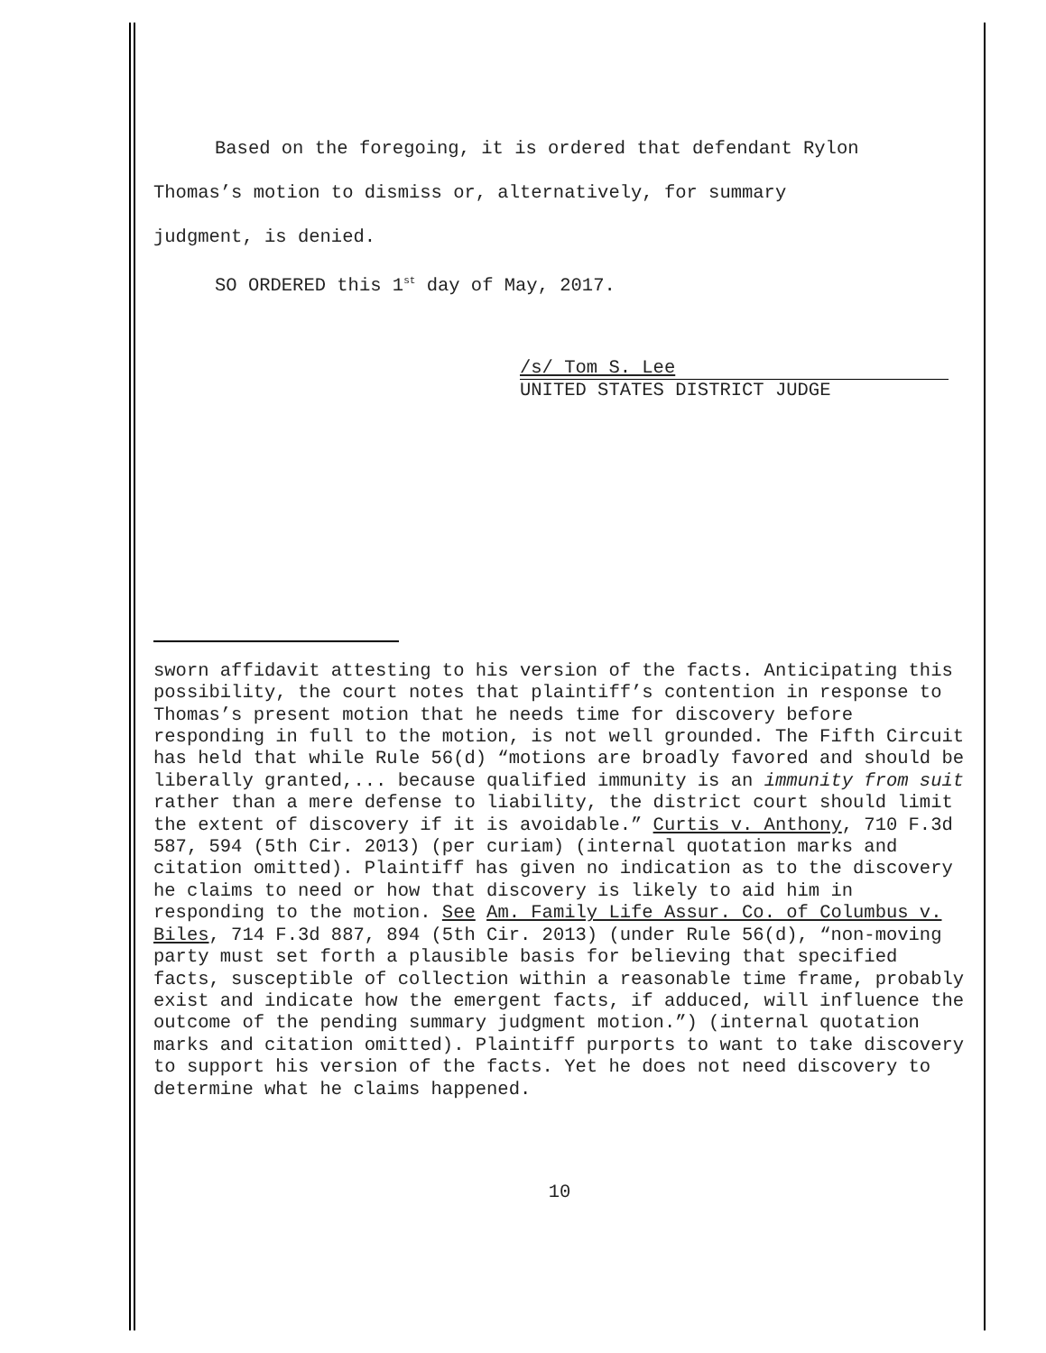Based on the foregoing, it is ordered that defendant Rylon
Thomas’s motion to dismiss or, alternatively, for summary
judgment, is denied.
SO ORDERED this 1<sup>st</sup> day of May, 2017.
/s/ Tom S. Lee
UNITED STATES DISTRICT JUDGE
sworn affidavit attesting to his version of the facts. Anticipating this possibility, the court notes that plaintiff’s contention in response to Thomas’s present motion that he needs time for discovery before responding in full to the motion, is not well grounded. The Fifth Circuit has held that while Rule 56(d) “motions are broadly favored and should be liberally granted,... because qualified immunity is an immunity from suit rather than a mere defense to liability, the district court should limit the extent of discovery if it is avoidable.” Curtis v. Anthony, 710 F.3d 587, 594 (5th Cir. 2013) (per curiam) (internal quotation marks and citation omitted). Plaintiff has given no indication as to the discovery he claims to need or how that discovery is likely to aid him in responding to the motion. See Am. Family Life Assur. Co. of Columbus v. Biles, 714 F.3d 887, 894 (5th Cir. 2013) (under Rule 56(d), “non-moving party must set forth a plausible basis for believing that specified facts, susceptible of collection within a reasonable time frame, probably exist and indicate how the emergent facts, if adduced, will influence the outcome of the pending summary judgment motion.”) (internal quotation marks and citation omitted). Plaintiff purports to want to take discovery to support his version of the facts. Yet he does not need discovery to determine what he claims happened.
10